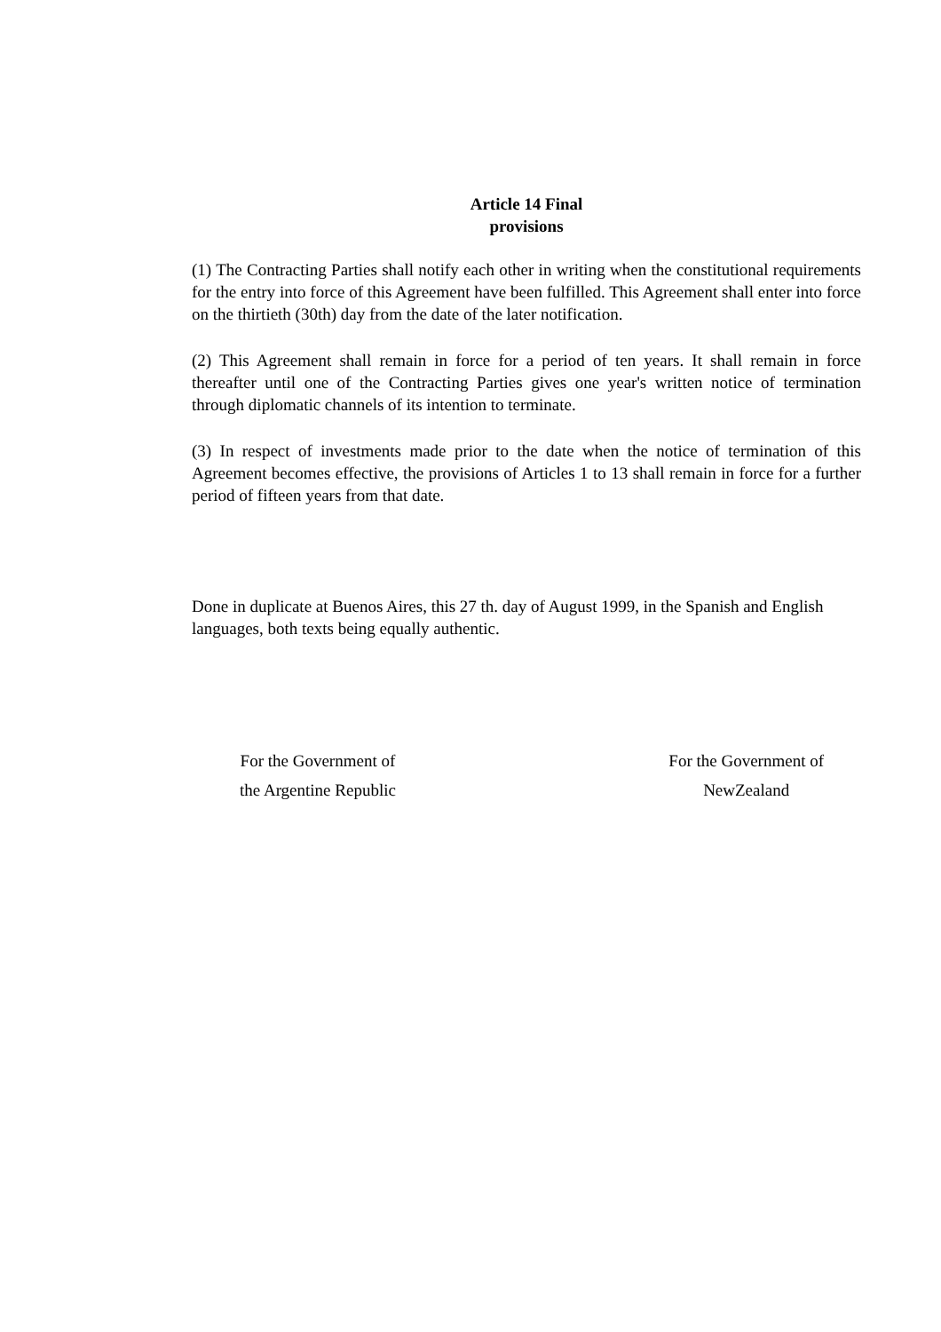Article 14 Final
provisions
(1) The Contracting Parties shall notify each other in writing when the constitutional requirements for the entry into force of this Agreement have been fulfilled. This Agreement shall enter into force on the thirtieth (30th) day from the date of the later notification.
(2) This Agreement shall remain in force for a period of ten years. It shall remain in force thereafter until one of the Contracting Parties gives one year's written notice of termination through diplomatic channels of its intention to terminate.
(3) In respect of investments made prior to the date when the notice of termination of this Agreement becomes effective, the provisions of Articles 1 to 13 shall remain in force for a further period of fifteen years from that date.
Done in duplicate at Buenos Aires, this 27 th. day of August 1999, in the Spanish and English languages, both texts being equally authentic.
For the Government of
the Argentine Republic
For the Government of
NewZealand